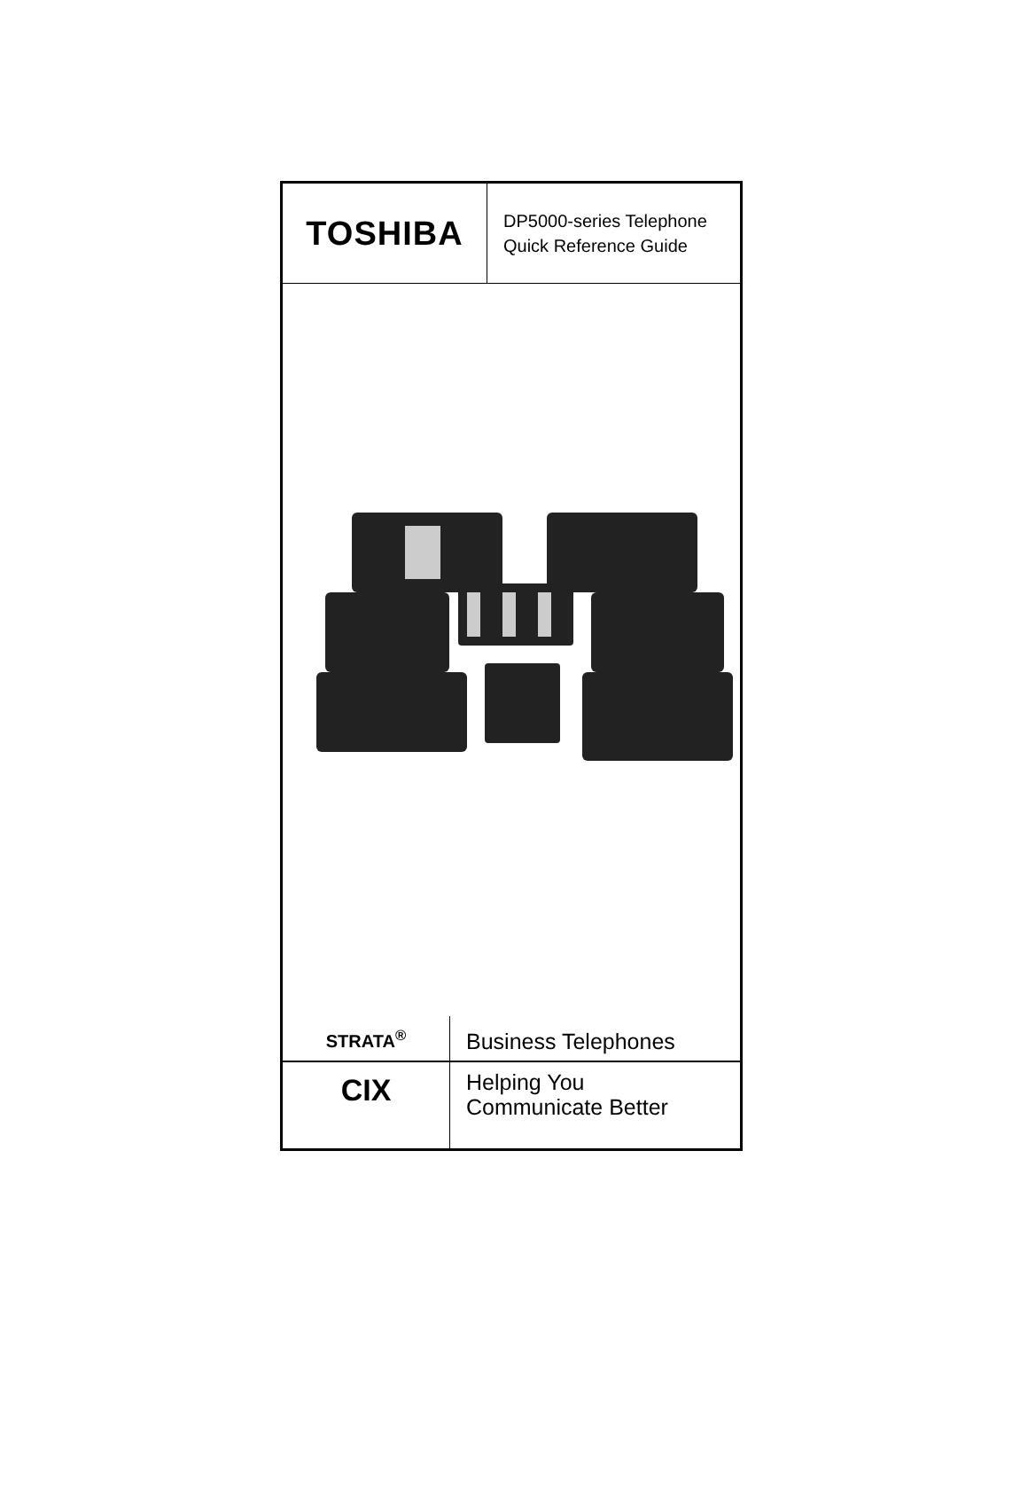TOSHIBA
DP5000-series Telephone
Quick Reference Guide
STRATA<sup>®</sup>
Business Telephones
CIX
Helping You
Communicate Better